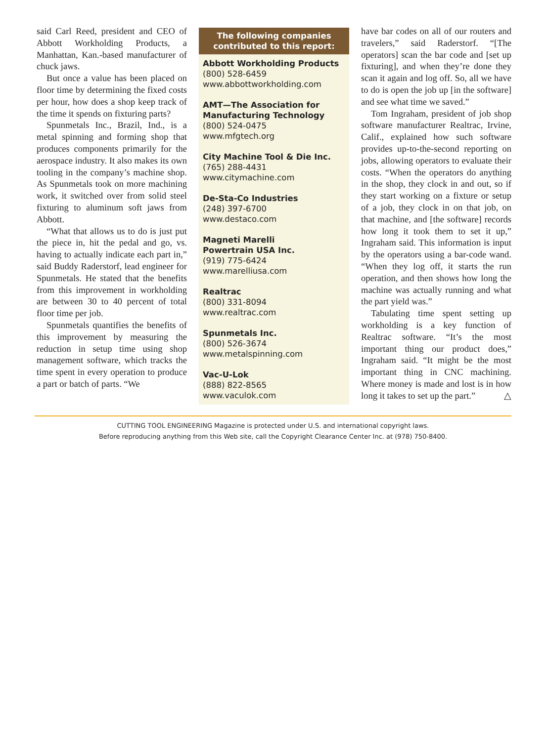said Carl Reed, president and CEO of Abbott Workholding Products, a Manhattan, Kan.-based manufacturer of chuck jaws.
But once a value has been placed on floor time by determining the fixed costs per hour, how does a shop keep track of the time it spends on fixturing parts?
Spunmetals Inc., Brazil, Ind., is a metal spinning and forming shop that produces components primarily for the aerospace industry. It also makes its own tooling in the company’s machine shop. As Spunmetals took on more machining work, it switched over from solid steel fixturing to aluminum soft jaws from Abbott.
“What that allows us to do is just put the piece in, hit the pedal and go, vs. having to actually indicate each part in,” said Buddy Raderstorf, lead engineer for Spunmetals. He stated that the benefits from this improvement in workholding are between 30 to 40 percent of total floor time per job.
Spunmetals quantifies the benefits of this improvement by measuring the reduction in setup time using shop management software, which tracks the time spent in every operation to produce a part or batch of parts. “We
The following companies
contributed to this report:
Abbott Workholding Products
(800) 528-6459
www.abbottworkholding.com
AMT—The Association for Manufacturing Technology
(800) 524-0475
www.mfgtech.org
City Machine Tool & Die Inc.
(765) 288-4431
www.citymachine.com
De-Sta-Co Industries
(248) 397-6700
www.destaco.com
Magneti Marelli
Powertrain USA Inc.
(919) 775-6424
www.marelliusa.com
Realtrac
(800) 331-8094
www.realtrac.com
Spunmetals Inc.
(800) 526-3674
www.metalspinning.com
Vac-U-Lok
(888) 822-8565
www.vaculok.com
have bar codes on all of our routers and travelers,” said Raderstorf. “[The operators] scan the bar code and [set up fixturing], and when they’re done they scan it again and log off. So, all we have to do is open the job up [in the software] and see what time we saved.”
Tom Ingraham, president of job shop software manufacturer Realtrac, Irvine, Calif., explained how such software provides up-to-the-second reporting on jobs, allowing operators to evaluate their costs. “When the operators do anything in the shop, they clock in and out, so if they start working on a fixture or setup of a job, they clock in on that job, on that machine, and [the software] records how long it took them to set it up,” Ingraham said. This information is input by the operators using a bar-code wand. “When they log off, it starts the run operation, and then shows how long the machine was actually running and what the part yield was.”
Tabulating time spent setting up workholding is a key function of Realtrac software. “It’s the most important thing our product does,” Ingraham said. “It might be the most important thing in CNC machining. Where money is made and lost is in how long it takes to set up the part.” △
CUTTING TOOL ENGINEERING Magazine is protected under U.S. and international copyright laws.
Before reproducing anything from this Web site, call the Copyright Clearance Center Inc. at (978) 750-8400.